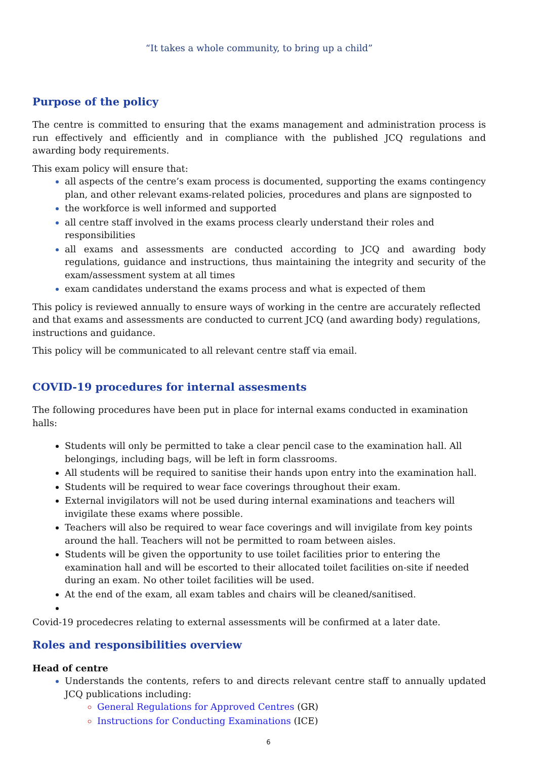“It takes a whole community, to bring up a child”
Purpose of the policy
The centre is committed to ensuring that the exams management and administration process is run effectively and efficiently and in compliance with the published JCQ regulations and awarding body requirements.
This exam policy will ensure that:
all aspects of the centre’s exam process is documented, supporting the exams contingency plan, and other relevant exams-related policies, procedures and plans are signposted to
the workforce is well informed and supported
all centre staff involved in the exams process clearly understand their roles and responsibilities
all exams and assessments are conducted according to JCQ and awarding body regulations, guidance and instructions, thus maintaining the integrity and security of the exam/assessment system at all times
exam candidates understand the exams process and what is expected of them
This policy is reviewed annually to ensure ways of working in the centre are accurately reflected and that exams and assessments are conducted to current JCQ (and awarding body) regulations, instructions and guidance.
This policy will be communicated to all relevant centre staff via email.
COVID-19 procedures for internal assesments
The following procedures have been put in place for internal exams conducted in examination halls:
Students will only be permitted to take a clear pencil case to the examination hall. All belongings, including bags, will be left in form classrooms.
All students will be required to sanitise their hands upon entry into the examination hall.
Students will be required to wear face coverings throughout their exam.
External invigilators will not be used during internal examinations and teachers will invigilate these exams where possible.
Teachers will also be required to wear face coverings and will invigilate from key points around the hall. Teachers will not be permitted to roam between aisles.
Students will be given the opportunity to use toilet facilities prior to entering the examination hall and will be escorted to their allocated toilet facilities on-site if needed during an exam. No other toilet facilities will be used.
At the end of the exam, all exam tables and chairs will be cleaned/sanitised.
Covid-19 procedecres relating to external assessments will be confirmed at a later date.
Roles and responsibilities overview
Head of centre
Understands the contents, refers to and directs relevant centre staff to annually updated JCQ publications including:
General Regulations for Approved Centres (GR)
Instructions for Conducting Examinations (ICE)
6